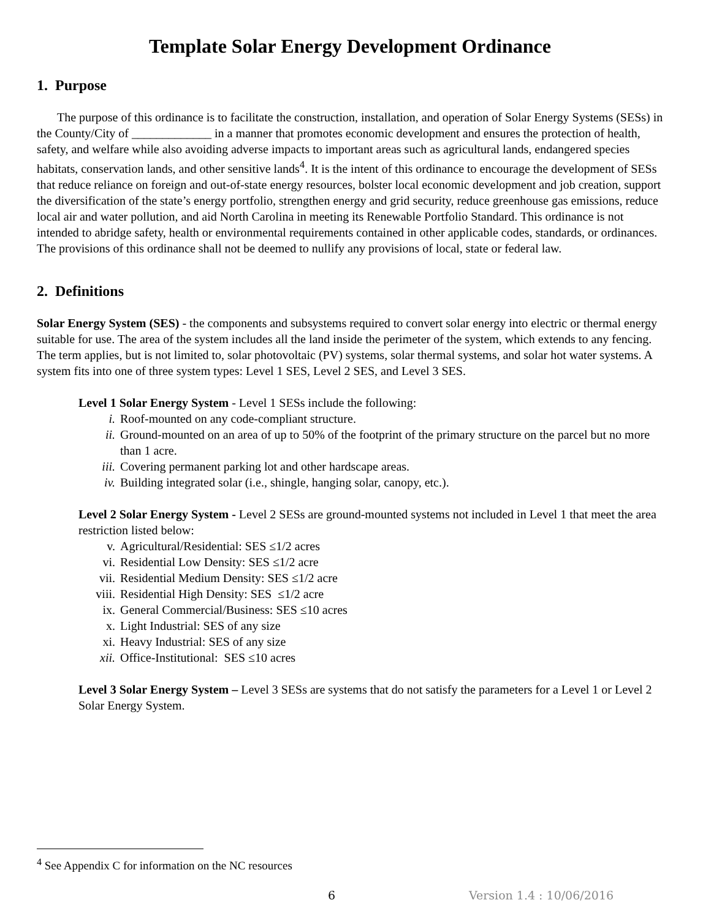Template Solar Energy Development Ordinance
1. Purpose
The purpose of this ordinance is to facilitate the construction, installation, and operation of Solar Energy Systems (SESs) in the County/City of _____________ in a manner that promotes economic development and ensures the protection of health, safety, and welfare while also avoiding adverse impacts to important areas such as agricultural lands, endangered species habitats, conservation lands, and other sensitive lands<sup>4</sup>. It is the intent of this ordinance to encourage the development of SESs that reduce reliance on foreign and out-of-state energy resources, bolster local economic development and job creation, support the diversification of the state’s energy portfolio, strengthen energy and grid security, reduce greenhouse gas emissions, reduce local air and water pollution, and aid North Carolina in meeting its Renewable Portfolio Standard. This ordinance is not intended to abridge safety, health or environmental requirements contained in other applicable codes, standards, or ordinances. The provisions of this ordinance shall not be deemed to nullify any provisions of local, state or federal law.
2. Definitions
Solar Energy System (SES) - the components and subsystems required to convert solar energy into electric or thermal energy suitable for use. The area of the system includes all the land inside the perimeter of the system, which extends to any fencing. The term applies, but is not limited to, solar photovoltaic (PV) systems, solar thermal systems, and solar hot water systems. A system fits into one of three system types: Level 1 SES, Level 2 SES, and Level 3 SES.
Level 1 Solar Energy System - Level 1 SESs include the following:
i. Roof-mounted on any code-compliant structure.
ii. Ground-mounted on an area of up to 50% of the footprint of the primary structure on the parcel but no more than 1 acre.
iii. Covering permanent parking lot and other hardscape areas.
iv. Building integrated solar (i.e., shingle, hanging solar, canopy, etc.).
Level 2 Solar Energy System - Level 2 SESs are ground-mounted systems not included in Level 1 that meet the area restriction listed below:
v. Agricultural/Residential: SES ≤1/2 acres
vi. Residential Low Density: SES ≤1/2 acre
vii. Residential Medium Density: SES ≤1/2 acre
viii. Residential High Density: SES ≤1/2 acre
ix. General Commercial/Business: SES ≤10 acres
x. Light Industrial: SES of any size
xi. Heavy Industrial: SES of any size
xii. Office-Institutional: SES ≤10 acres
Level 3 Solar Energy System – Level 3 SESs are systems that do not satisfy the parameters for a Level 1 or Level 2 Solar Energy System.
<sup>4</sup> See Appendix C for information on the NC resources
6 Version 1.4 : 10/06/2016